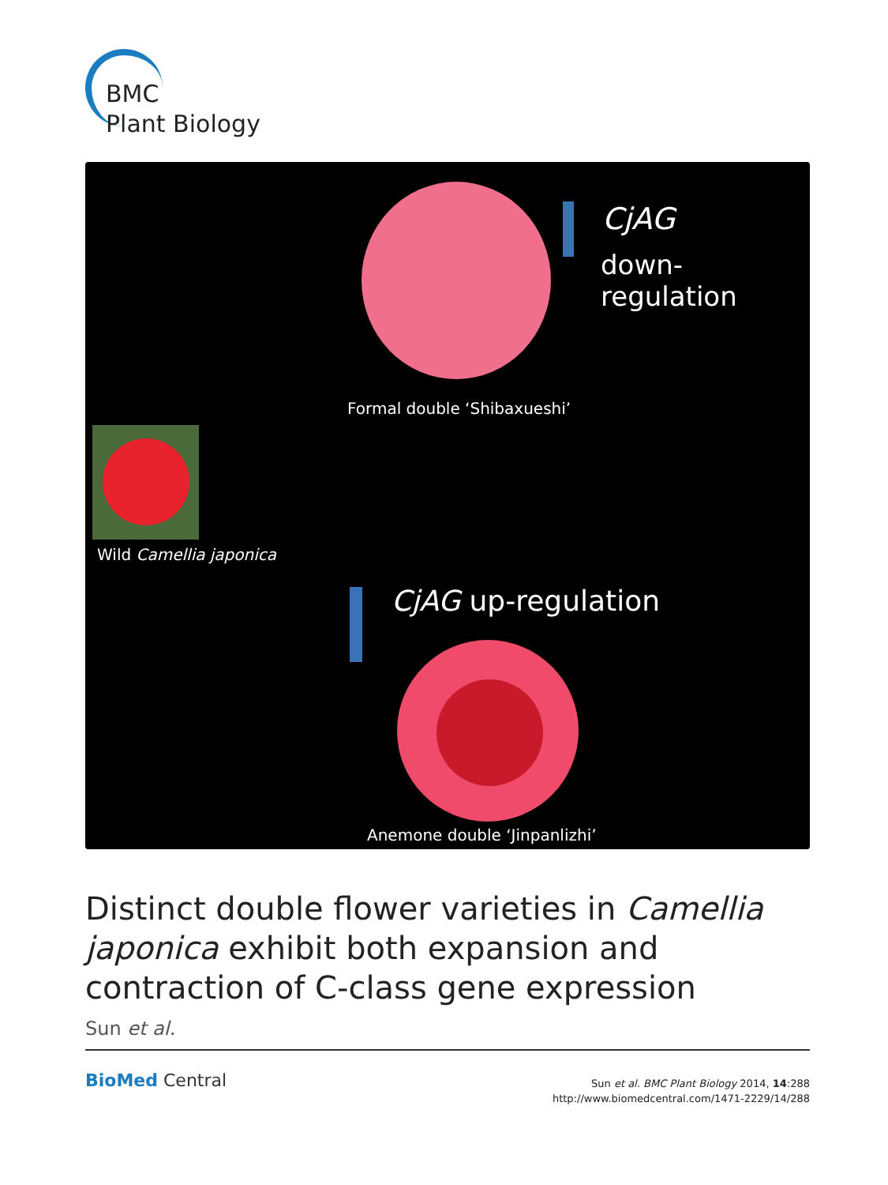BMC
Plant Biology
CjAG
down-regulation
Formal double ‘Shibaxueshi’
Wild Camellia japonica
CjAG up-regulation
Anemone double ‘Jinpanlizhi’
Distinct double flower varieties in Camellia japonica exhibit both expansion and contraction of C-class gene expression
Sun et al.
BioMed Central
Sun et al. BMC Plant Biology 2014, 14:288
http://www.biomedcentral.com/1471-2229/14/288